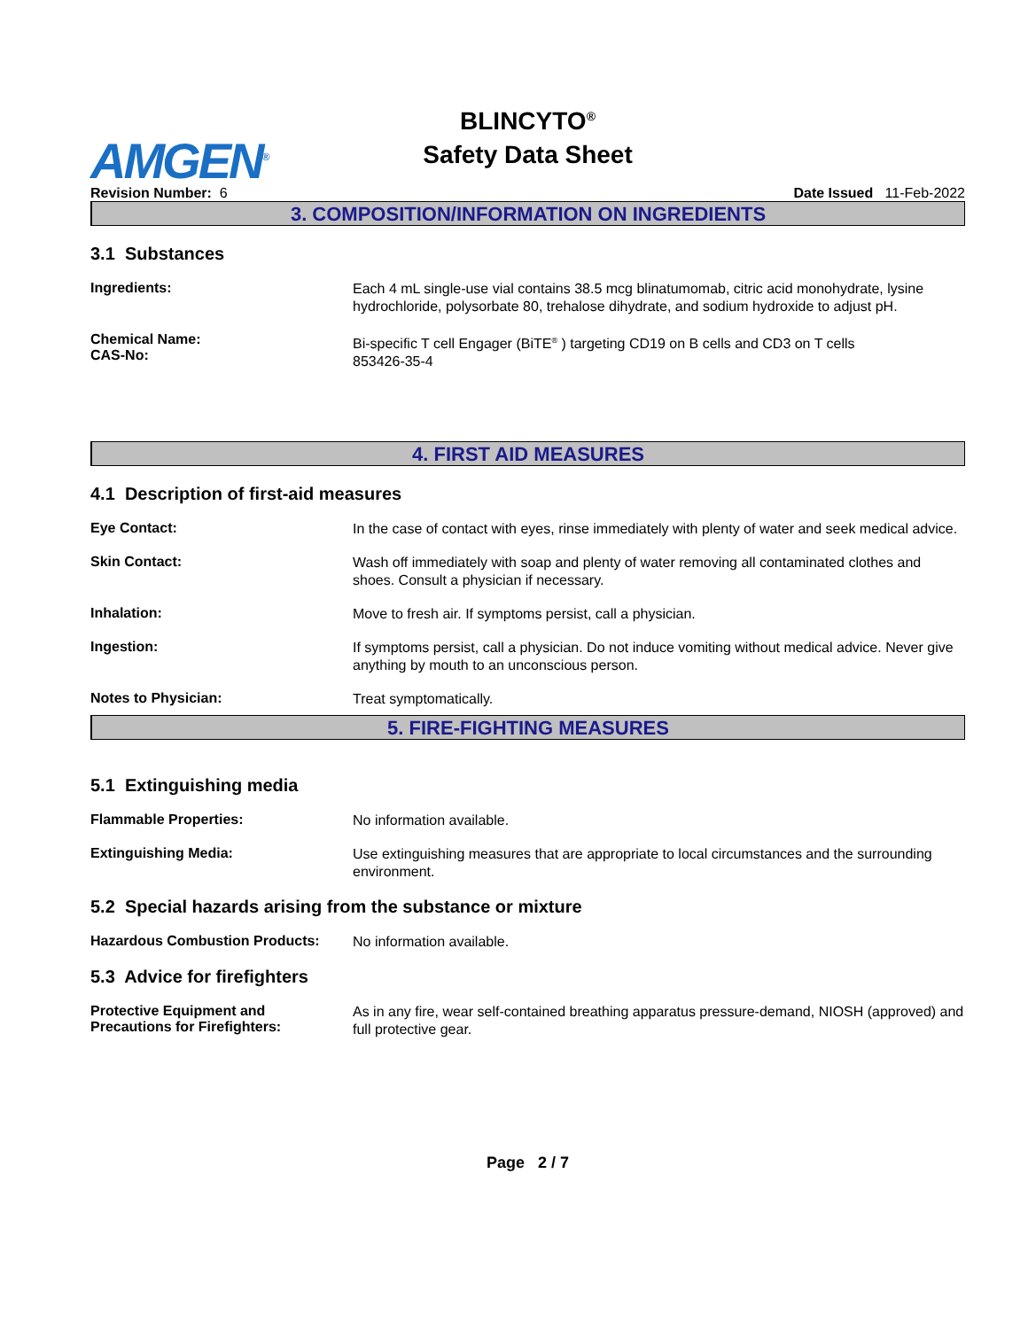AMGEN<sup>®</sup>
BLINCYTO<sup>®</sup>
Safety Data Sheet
Revision Number: 6 Date Issued 11-Feb-2022
3. COMPOSITION/INFORMATION ON INGREDIENTS
3.1 Substances
Ingredients:
Each 4 mL single-use vial contains 38.5 mcg blinatumomab, citric acid monohydrate, lysine hydrochloride, polysorbate 80, trehalose dihydrate, and sodium hydroxide to adjust pH.
Chemical Name:
CAS-No:
Bi-specific T cell Engager (BiTE<sup>®</sup> ) targeting CD19 on B cells and CD3 on T cells
853426-35-4
4. FIRST AID MEASURES
4.1 Description of first-aid measures
Eye Contact:
In the case of contact with eyes, rinse immediately with plenty of water and seek medical advice.
Skin Contact:
Wash off immediately with soap and plenty of water removing all contaminated clothes and shoes. Consult a physician if necessary.
Inhalation:
Move to fresh air. If symptoms persist, call a physician.
Ingestion:
If symptoms persist, call a physician. Do not induce vomiting without medical advice. Never give anything by mouth to an unconscious person.
Notes to Physician:
Treat symptomatically.
5. FIRE-FIGHTING MEASURES
5.1 Extinguishing media
Flammable Properties:
No information available.
Extinguishing Media:
Use extinguishing measures that are appropriate to local circumstances and the surrounding environment.
5.2 Special hazards arising from the substance or mixture
Hazardous Combustion Products:
No information available.
5.3 Advice for firefighters
Protective Equipment and
Precautions for Firefighters:
As in any fire, wear self-contained breathing apparatus pressure-demand, NIOSH (approved) and full protective gear.
Page 2 / 7